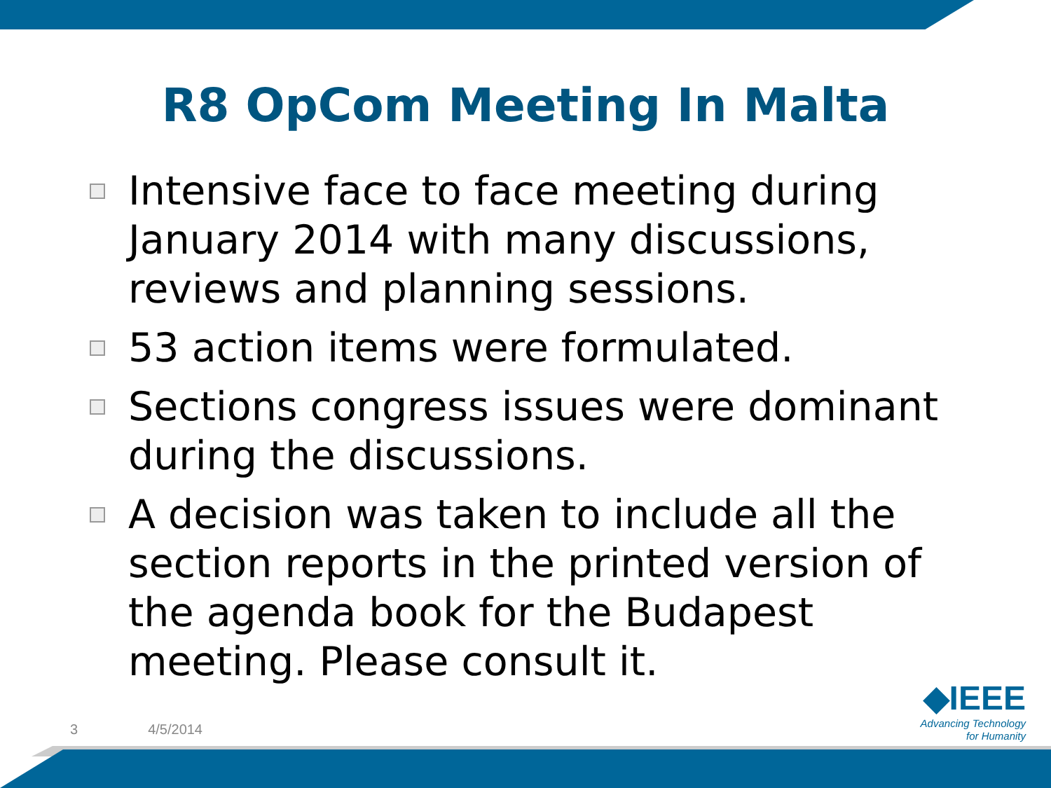R8 OpCom Meeting In Malta
Intensive face to face meeting during January 2014 with many discussions, reviews and planning sessions.
53 action items were formulated.
Sections congress issues were dominant during the discussions.
A decision was taken to include all the section reports in the printed version of the agenda book for the Budapest meeting. Please consult it.
3 4/5/2014
◆IEEE
Advancing Technology
for Humanity